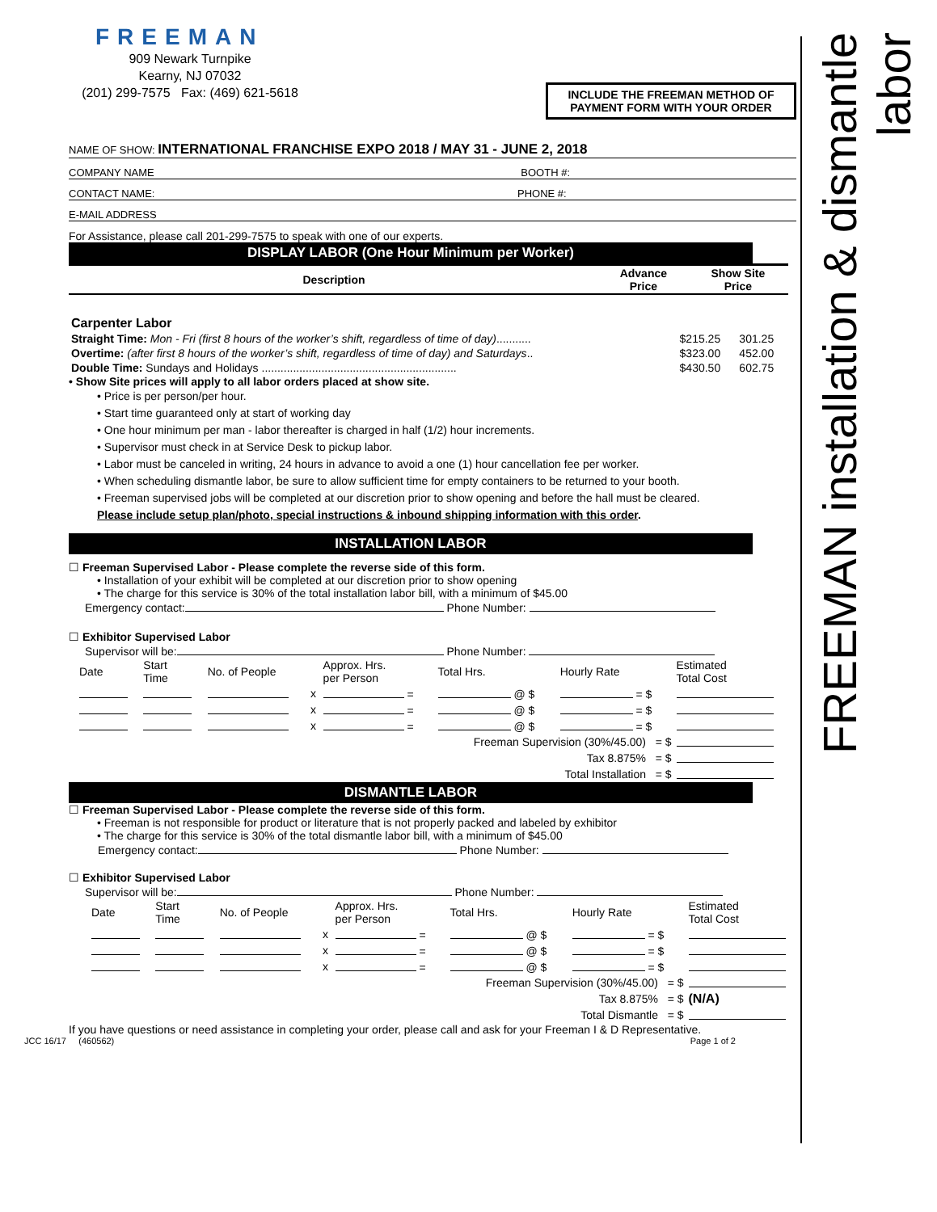FREEMAN installation & dismantle labor
FREEMAN
909 Newark Turnpike
Kearny, NJ 07032
(201) 299-7575 Fax: (469) 621-5618
INCLUDE THE FREEMAN METHOD OF PAYMENT FORM WITH YOUR ORDER
NAME OF SHOW: INTERNATIONAL FRANCHISE EXPO 2018 / MAY 31 - JUNE 2, 2018
COMPANY NAME BOOTH #:
CONTACT NAME: PHONE #:
E-MAIL ADDRESS
For Assistance, please call 201-299-7575 to speak with one of our experts.
DISPLAY LABOR (One Hour Minimum per Worker)
| Description | Advance Price | Show Site Price |
| --- | --- | --- |
| Carpenter Labor | | |
| Straight Time: Mon - Fri (first 8 hours of the worker’s shift, regardless of time of day) ........... | $215.25 | 301.25 |
| Overtime: (after first 8 hours of the worker’s shift, regardless of time of day) and Saturdays .. | $323.00 | 452.00 |
| Double Time: Sundays and Holidays .............................................................. | $430.50 | 602.75 |
• Show Site prices will apply to all labor orders placed at show site.
• Price is per person/per hour.
• Start time guaranteed only at start of working day
• One hour minimum per man - labor thereafter is charged in half (1/2) hour increments.
• Supervisor must check in at Service Desk to pickup labor.
• Labor must be canceled in writing, 24 hours in advance to avoid a one (1) hour cancellation fee per worker.
• When scheduling dismantle labor, be sure to allow sufficient time for empty containers to be returned to your booth.
• Freeman supervised jobs will be completed at our discretion prior to show opening and before the hall must be cleared.
Please include setup plan/photo, special instructions & inbound shipping information with this order.
INSTALLATION LABOR
☐ Freeman Supervised Labor - Please complete the reverse side of this form.
• Installation of your exhibit will be completed at our discretion prior to show opening
• The charge for this service is 30% of the total installation labor bill, with a minimum of $45.00
Emergency contact: Phone Number:
☐ Exhibitor Supervised Labor
Supervisor will be: Phone Number:
| Date | Start Time | No. of People | | Approx. Hrs. per Person | Total Hrs. | Hourly Rate | Estimated Total Cost |
| | | | x | = | @ $ | = $ | |
| | | | x | = | @ $ | = $ | |
| | | | x | = | @ $ | = $ | |
| Freeman Supervision (30%/45.00) = $ | | | | | | | |
| Tax 8.875% = $ | | | | | | | |
| Total Installation = $ | | | | | | | |
DISMANTLE LABOR
☐ Freeman Supervised Labor - Please complete the reverse side of this form.
• Freeman is not responsible for product or literature that is not properly packed and labeled by exhibitor
• The charge for this service is 30% of the total dismantle labor bill, with a minimum of $45.00
Emergency contact: Phone Number:
☐ Exhibitor Supervised Labor
Supervisor will be: Phone Number:
| Date | Start Time | No. of People | | Approx. Hrs. per Person | Total Hrs. | Hourly Rate | Estimated Total Cost |
| | | | x | = | @ $ | = $ | |
| | | | x | = | @ $ | = $ | |
| | | | x | = | @ $ | = $ | |
| Freeman Supervision (30%/45.00) = $ | | | | | | | |
| Tax 8.875% = $ | | | | | | | (N/A) |
| Total Dismantle = $ | | | | | | | |
If you have questions or need assistance in completing your order, please call and ask for your Freeman I & D Representative.
JCC 16/17 (460562) Page 1 of 2